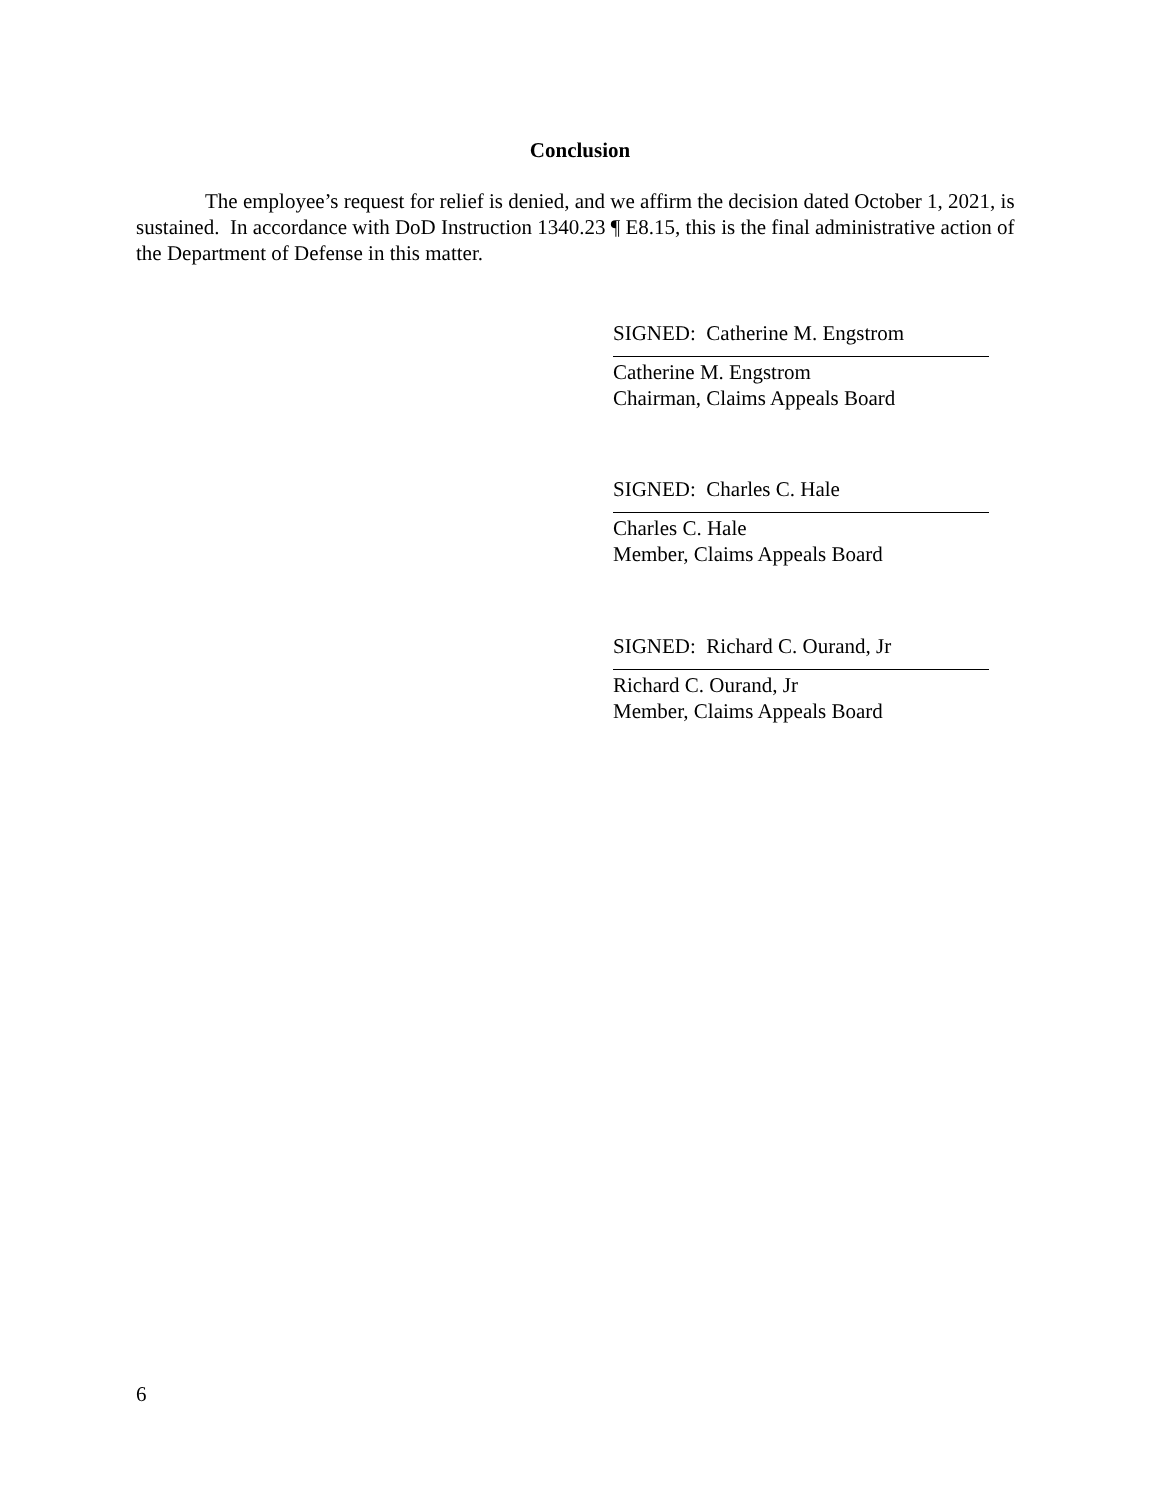Conclusion
The employee’s request for relief is denied, and we affirm the decision dated October 1, 2021, is sustained. In accordance with DoD Instruction 1340.23 ¶ E8.15, this is the final administrative action of the Department of Defense in this matter.
SIGNED: Catherine M. Engstrom
Catherine M. Engstrom
Chairman, Claims Appeals Board
SIGNED: Charles C. Hale
Charles C. Hale
Member, Claims Appeals Board
SIGNED: Richard C. Ourand, Jr
Richard C. Ourand, Jr
Member, Claims Appeals Board
6